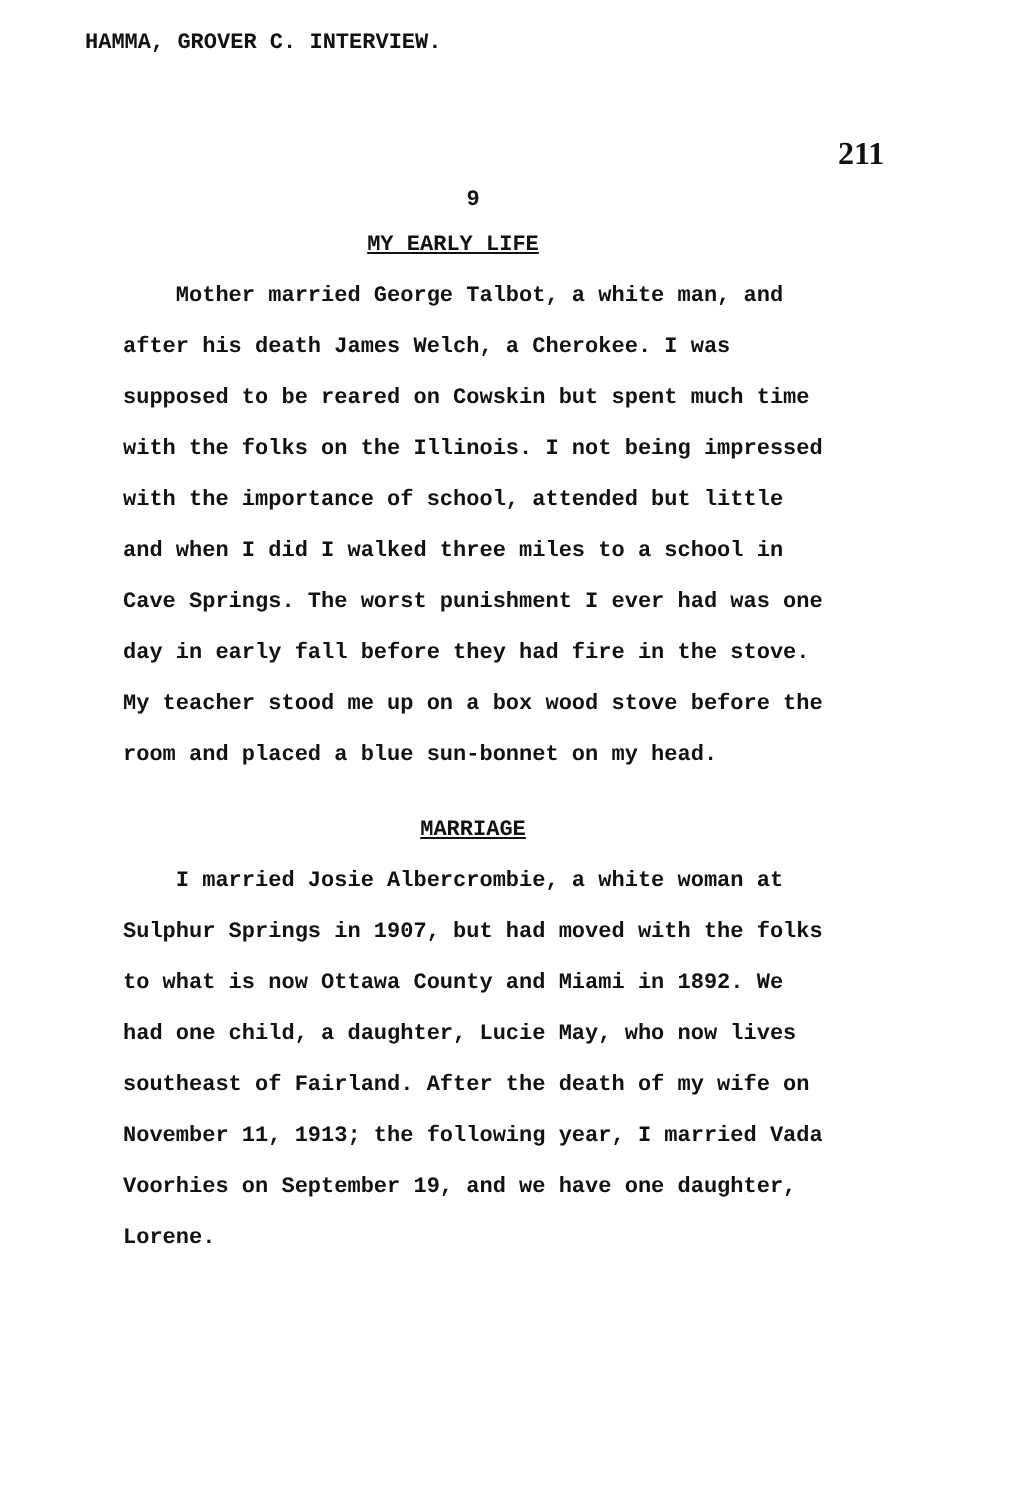HAMMA, GROVER C. INTERVIEW.
211
9
MY EARLY LIFE
Mother married George Talbot, a white man, and after his death James Welch, a Cherokee. I was supposed to be reared on Cowskin but spent much time with the folks on the Illinois. I not being impressed with the importance of school, attended but little and when I did I walked three miles to a school in Cave Springs. The worst punishment I ever had was one day in early fall before they had fire in the stove. My teacher stood me up on a box wood stove before the room and placed a blue sun-bonnet on my head.
MARRIAGE
I married Josie Albercrombie, a white woman at Sulphur Springs in 1907, but had moved with the folks to what is now Ottawa County and Miami in 1892. We had one child, a daughter, Lucie May, who now lives southeast of Fairland. After the death of my wife on November 11, 1913; the following year, I married Vada Voorhies on September 19, and we have one daughter, Lorene.